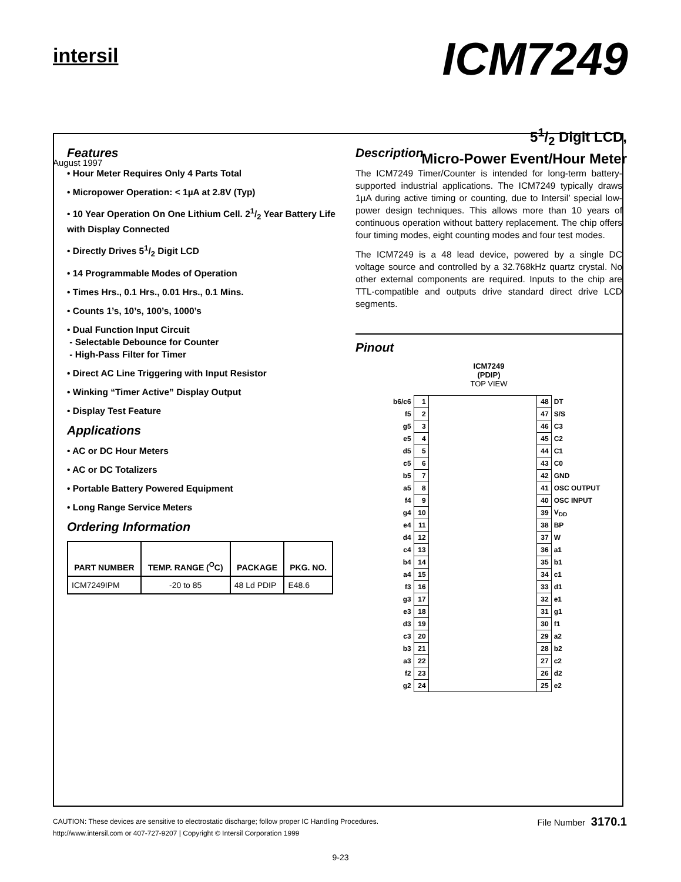intersil
ICM7249
August 1997
51/2 Digit LCD,
Micro-Power Event/Hour Meter
Features
• Hour Meter Requires Only 4 Parts Total
• Micropower Operation: < 1µA at 2.8V (Typ)
• 10 Year Operation On One Lithium Cell. 21/2 Year Battery Life with Display Connected
• Directly Drives 51/2 Digit LCD
• 14 Programmable Modes of Operation
• Times Hrs., 0.1 Hrs., 0.01 Hrs., 0.1 Mins.
• Counts 1’s, 10’s, 100’s, 1000’s
• Dual Function Input Circuit
- Selectable Debounce for Counter
- High-Pass Filter for Timer
• Direct AC Line Triggering with Input Resistor
• Winking “Timer Active” Display Output
• Display Test Feature
Applications
• AC or DC Hour Meters
• AC or DC Totalizers
• Portable Battery Powered Equipment
• Long Range Service Meters
Ordering Information
| PART NUMBER | TEMP. RANGE (<sup>O</sup>C) | PACKAGE | PKG. NO. |
| --- | --- | --- | --- |
| ICM7249IPM | -20 to 85 | 48 Ld PDIP | E48.6 |
Description
The ICM7249 Timer/Counter is intended for long-term battery-supported industrial applications. The ICM7249 typically draws 1µA during active timing or counting, due to Intersil’ special low-power design techniques. This allows more than 10 years of continuous operation without battery replacement. The chip offers four timing modes, eight counting modes and four test modes.
The ICM7249 is a 48 lead device, powered by a single DC voltage source and controlled by a 32.768kHz quartz crystal. No other external components are required. Inputs to the chip are TTL-compatible and outputs drive standard direct drive LCD segments.
Pinout
ICM7249
(PDIP)
TOP VIEW
| b6/c6 | 1 | | 48 | DT |
| f5 | 2 | | 47 | S/S |
| g5 | 3 | | 46 | C3 |
| e5 | 4 | | 45 | C2 |
| d5 | 5 | | 44 | C1 |
| c5 | 6 | | 43 | C0 |
| b5 | 7 | | 42 | GND |
| a5 | 8 | | 41 | OSC OUTPUT |
| f4 | 9 | | 40 | OSC INPUT |
| g4 | 10 | | 39 | V<sub>DD</sub> |
| e4 | 11 | | 38 | BP |
| d4 | 12 | | 37 | W |
| c4 | 13 | | 36 | a1 |
| b4 | 14 | | 35 | b1 |
| a4 | 15 | | 34 | c1 |
| f3 | 16 | | 33 | d1 |
| g3 | 17 | | 32 | e1 |
| e3 | 18 | | 31 | g1 |
| d3 | 19 | | 30 | f1 |
| c3 | 20 | | 29 | a2 |
| b3 | 21 | | 28 | b2 |
| a3 | 22 | | 27 | c2 |
| f2 | 23 | | 26 | d2 |
| g2 | 24 | | 25 | e2 |
CAUTION: These devices are sensitive to electrostatic discharge; follow proper IC Handling Procedures.
http://www.intersil.com or 407-727-9207 | Copyright © Intersil Corporation 1999
File Number 3170.1
9-23